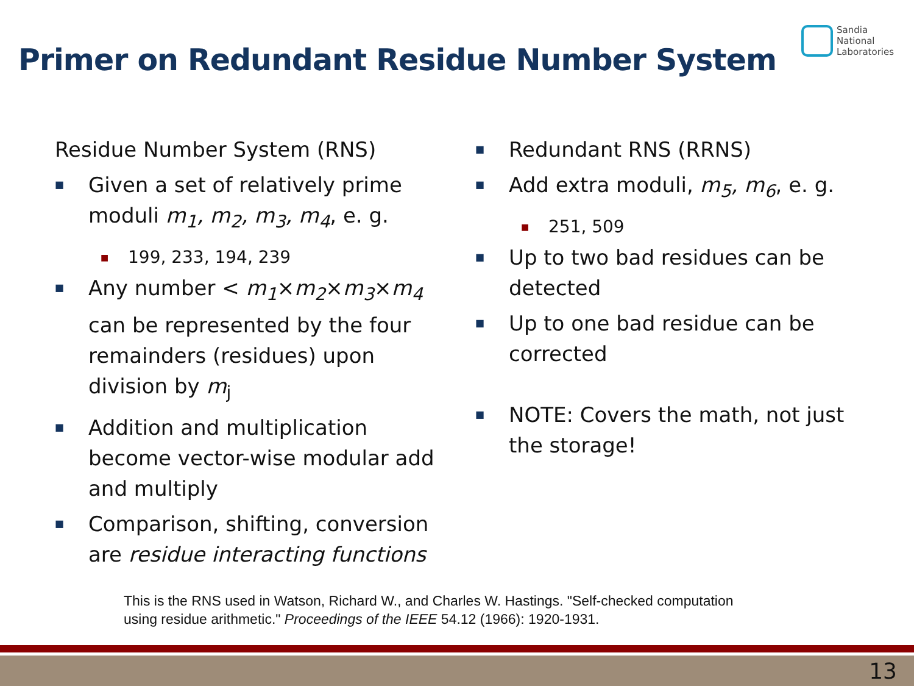Primer on Redundant Residue Number System
Sandia
National
Laboratories
Residue Number System (RNS)
■
Given a set of relatively prime moduli m<sub>1</sub>, m<sub>2</sub>, m<sub>3</sub>, m<sub>4</sub>, e. g.
■
199, 233, 194, 239
■
Any number < m<sub>1</sub>×m<sub>2</sub>×m<sub>3</sub>×m<sub>4</sub> can be represented by the four remainders (residues) upon division by m<sub>j</sub>
■
Addition and multiplication become vector-wise modular add and multiply
■
Comparison, shifting, conversion are residue interacting functions
■
Redundant RNS (RRNS)
■
Add extra moduli, m<sub>5</sub>, m<sub>6</sub>, e. g.
■
251, 509
■
Up to two bad residues can be detected
■
Up to one bad residue can be corrected
■
NOTE: Covers the math, not just the storage!
This is the RNS used in Watson, Richard W., and Charles W. Hastings. "Self-checked computation
using residue arithmetic." Proceedings of the IEEE 54.12 (1966): 1920-1931.
13